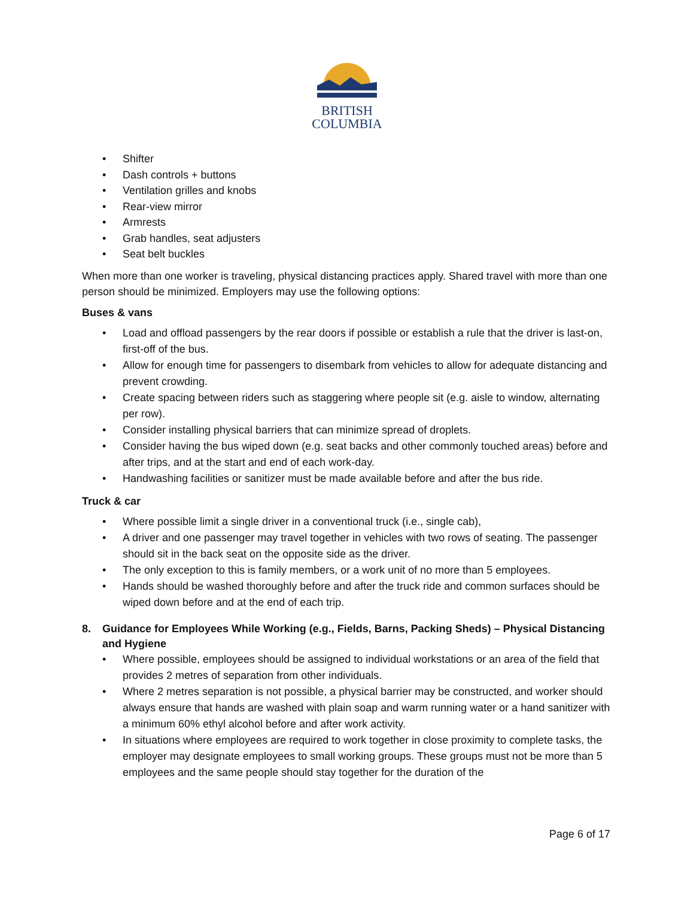BRITISH
COLUMBIA
• Shifter
• Dash controls + buttons
• Ventilation grilles and knobs
• Rear-view mirror
• Armrests
• Grab handles, seat adjusters
• Seat belt buckles
When more than one worker is traveling, physical distancing practices apply. Shared travel with more than one person should be minimized. Employers may use the following options:
Buses & vans
• Load and offload passengers by the rear doors if possible or establish a rule that the driver is last-on, first-off of the bus.
• Allow for enough time for passengers to disembark from vehicles to allow for adequate distancing and prevent crowding.
• Create spacing between riders such as staggering where people sit (e.g. aisle to window, alternating per row).
• Consider installing physical barriers that can minimize spread of droplets.
• Consider having the bus wiped down (e.g. seat backs and other commonly touched areas) before and after trips, and at the start and end of each work-day.
• Handwashing facilities or sanitizer must be made available before and after the bus ride.
Truck & car
• Where possible limit a single driver in a conventional truck (i.e., single cab),
• A driver and one passenger may travel together in vehicles with two rows of seating. The passenger should sit in the back seat on the opposite side as the driver.
• The only exception to this is family members, or a work unit of no more than 5 employees.
• Hands should be washed thoroughly before and after the truck ride and common surfaces should be wiped down before and at the end of each trip.
8. Guidance for Employees While Working (e.g., Fields, Barns, Packing Sheds) – Physical Distancing and Hygiene
• Where possible, employees should be assigned to individual workstations or an area of the field that provides 2 metres of separation from other individuals.
• Where 2 metres separation is not possible, a physical barrier may be constructed, and worker should always ensure that hands are washed with plain soap and warm running water or a hand sanitizer with a minimum 60% ethyl alcohol before and after work activity.
• In situations where employees are required to work together in close proximity to complete tasks, the employer may designate employees to small working groups. These groups must not be more than 5 employees and the same people should stay together for the duration of the
Page 6 of 17